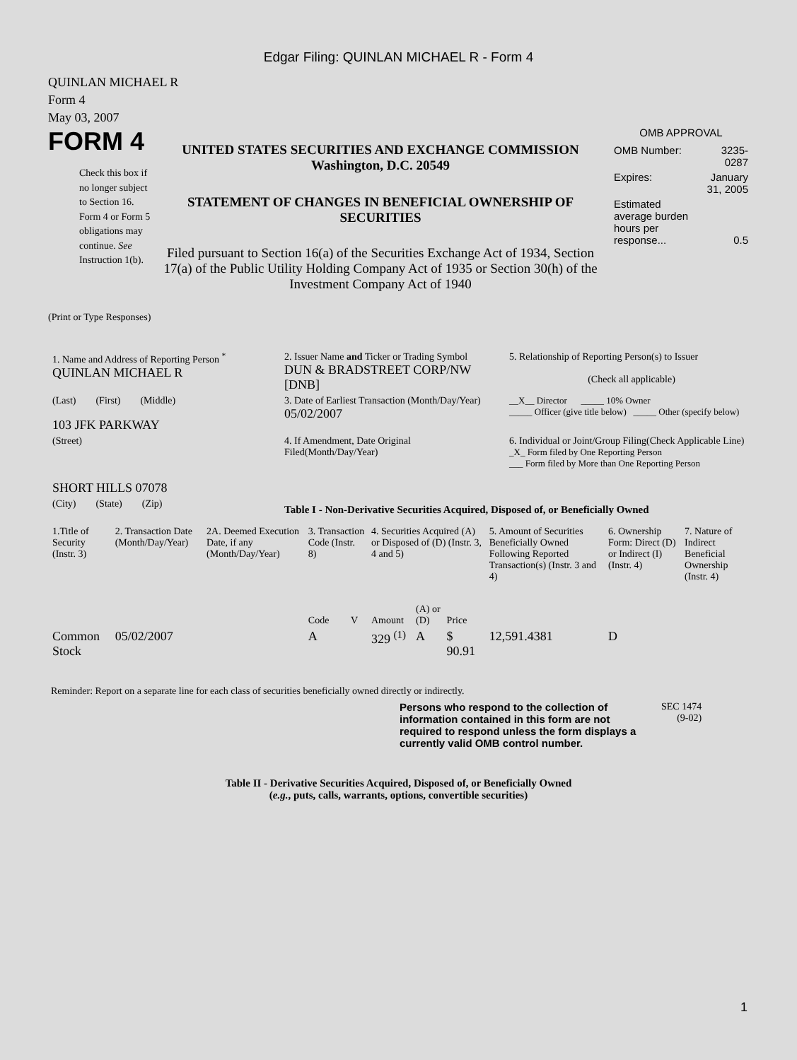Edgar Filing: QUINLAN MICHAEL R - Form 4
QUINLAN MICHAEL R
Form 4
May 03, 2007
FORM 4
Check this box if no longer subject to Section 16. Form 4 or Form 5 obligations may continue. See Instruction 1(b).
UNITED STATES SECURITIES AND EXCHANGE COMMISSION
Washington, D.C. 20549
STATEMENT OF CHANGES IN BENEFICIAL OWNERSHIP OF SECURITIES
Filed pursuant to Section 16(a) of the Securities Exchange Act of 1934, Section 17(a) of the Public Utility Holding Company Act of 1935 or Section 30(h) of the Investment Company Act of 1940
OMB APPROVAL
| OMB Number: | 3235-0287 |
| Expires: | January 31, 2005 |
| Estimated average burden hours per response... | 0.5 |
(Print or Type Responses)
| 1. Name and Address of Reporting Person <sup>*</sup> QUINLAN MICHAEL R | 2. Issuer Name and Ticker or Trading Symbol DUN & BRADSTREET CORP/NW [DNB] | 5. Relationship of Reporting Person(s) to Issuer (Check all applicable) |
| (Last) (First) (Middle) 103 JFK PARKWAY | 3. Date of Earliest Transaction (Month/Day/Year) 05/02/2007 | __X__ Director _____ 10% Owner _____ Officer (give title below) _____ Other (specify below) |
| (Street) SHORT HILLS 07078 | 4. If Amendment, Date Original Filed(Month/Day/Year) | 6. Individual or Joint/Group Filing(Check Applicable Line) _X_ Form filed by One Reporting Person ___ Form filed by More than One Reporting Person |
| (City) (State) (Zip) | Table I - Non-Derivative Securities Acquired, Disposed of, or Beneficially Owned | |
| 1.Title of Security (Instr. 3) | 2. Transaction Date (Month/Day/Year) | 2A. Deemed Execution Date, if any (Month/Day/Year) | 3. Transaction Code (Instr. 8) | | 4. Securities Acquired (A) or Disposed of (D) (Instr. 3, 4 and 5) | | | 5. Amount of Securities Beneficially Owned Following Reported Transaction(s) (Instr. 3 and 4) | 6. Ownership Form: Direct (D) or Indirect (I) (Instr. 4) | 7. Nature of Indirect Beneficial Ownership (Instr. 4) |
| | | | Code | V | Amount | (A) or (D) | Price | | | |
| Common Stock | 05/02/2007 | | A | | 329 <sup>(1)</sup> | A | $ 90.91 | 12,591.4381 | D | |
Reminder: Report on a separate line for each class of securities beneficially owned directly or indirectly.
Persons who respond to the collection of information contained in this form are not required to respond unless the form displays a currently valid OMB control number.
SEC 1474
(9-02)
Table II - Derivative Securities Acquired, Disposed of, or Beneficially Owned
(e.g., puts, calls, warrants, options, convertible securities)
1